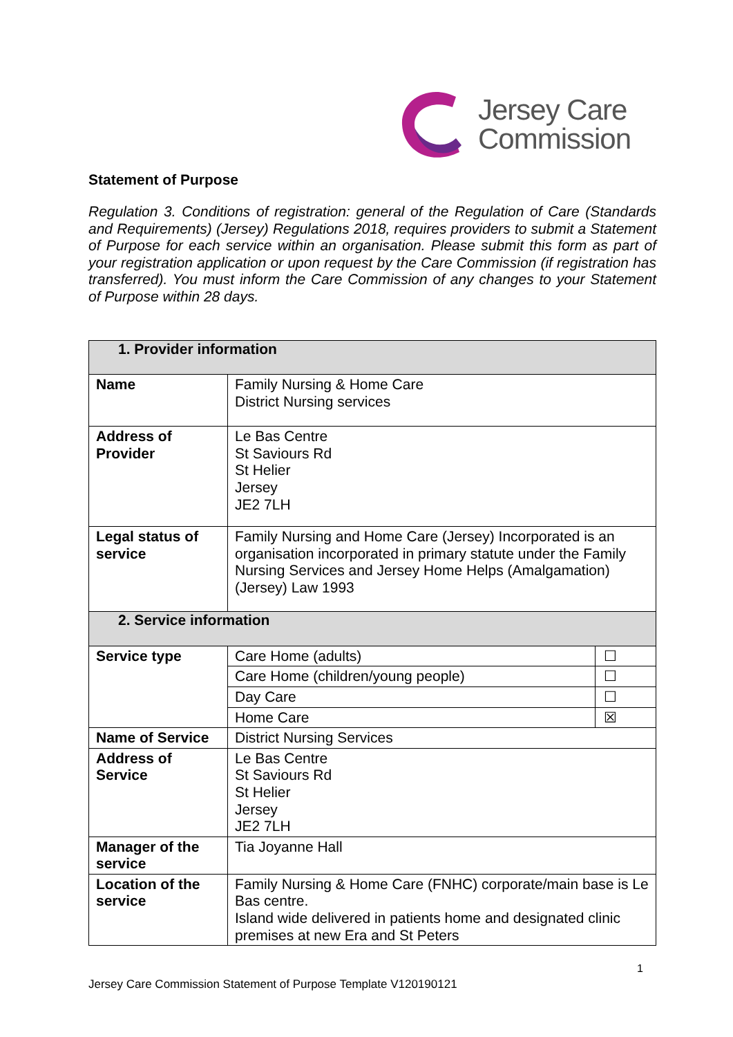Jersey Care
Commission
Statement of Purpose
Regulation 3. Conditions of registration: general of the Regulation of Care (Standards and Requirements) (Jersey) Regulations 2018, requires providers to submit a Statement of Purpose for each service within an organisation. Please submit this form as part of your registration application or upon request by the Care Commission (if registration has transferred). You must inform the Care Commission of any changes to your Statement of Purpose within 28 days.
| 1. Provider information | | |
| --- | --- | --- |
| Name | Family Nursing & Home Care District Nursing services | |
| Address of Provider | Le Bas Centre St Saviours Rd St Helier Jersey JE2 7LH | |
| Legal status of service | Family Nursing and Home Care (Jersey) Incorporated is an organisation incorporated in primary statute under the Family Nursing Services and Jersey Home Helps (Amalgamation) (Jersey) Law 1993 | |
| 2. Service information | | |
| Service type | Care Home (adults) | ☐ |
| | Care Home (children/young people) | ☐ |
| | Day Care | ☐ |
| | Home Care | ☒ |
| Name of Service | District Nursing Services | |
| Address of Service | Le Bas Centre St Saviours Rd St Helier Jersey JE2 7LH | |
| Manager of the service | Tia Joyanne Hall | |
| Location of the service | Family Nursing & Home Care (FNHC) corporate/main base is Le Bas centre. Island wide delivered in patients home and designated clinic premises at new Era and St Peters | |
1
Jersey Care Commission Statement of Purpose Template V120190121